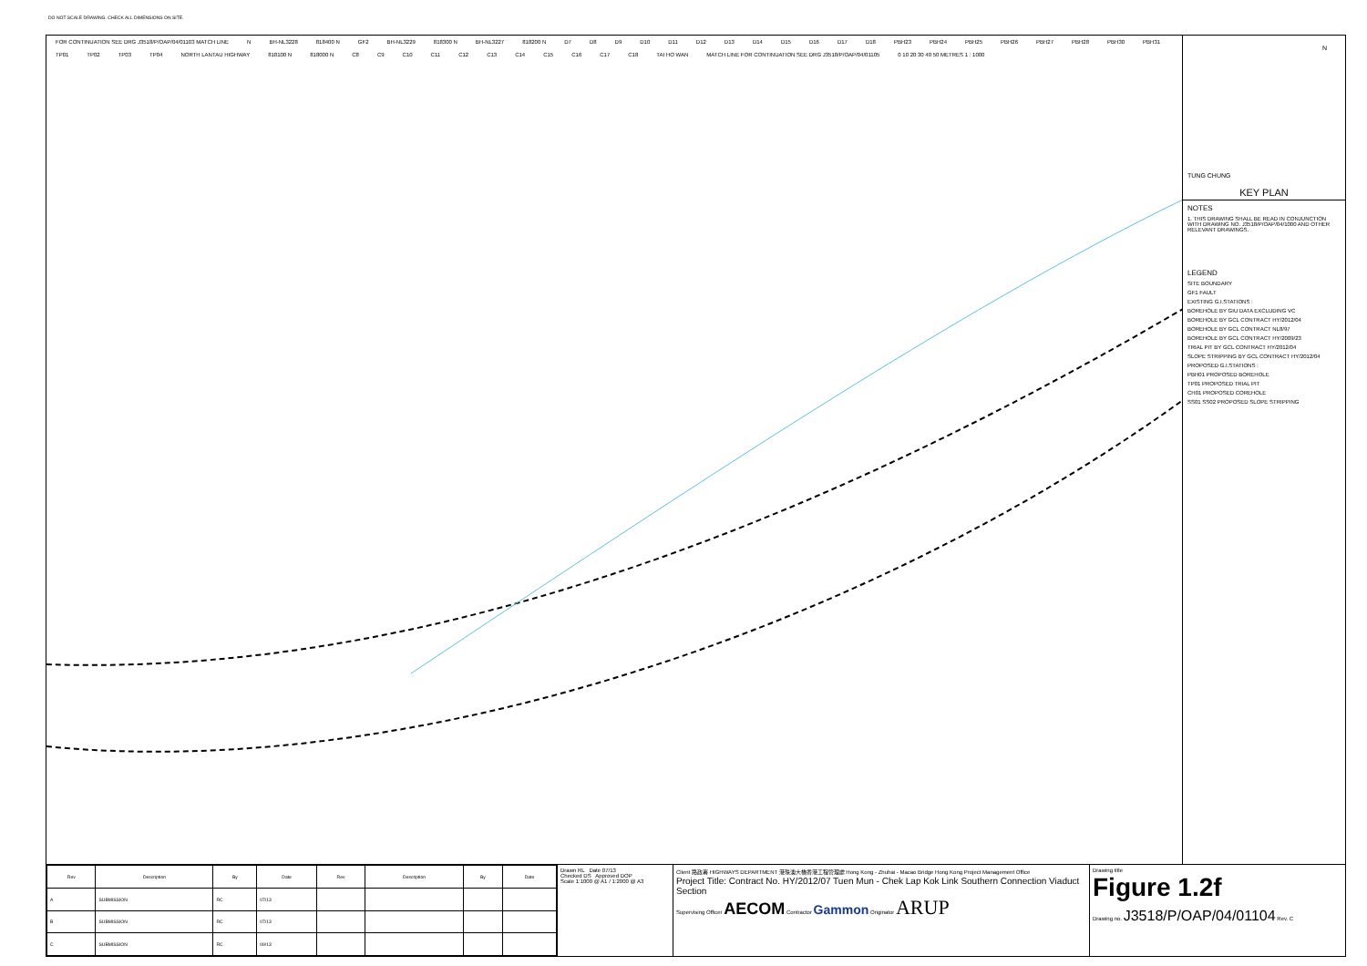DO NOT SCALE DRAWING. CHECK ALL DIMENSIONS ON SITE.
FOR CONTINUATION SEE DRG J3518/P/OAP/04/01103 MATCH LINE N BH-NL3228 818400 N GF2 BH-NL3229 818300 N BH-NL3227 818200 N D7 D8 D9 D10 D11 D12 D13 D14 D15 D16 D17 D18 PBH23 PBH24 PBH25 PBH26 PBH27 PBH28 PBH30 PBH31 TP01 TP02 TP03 TP04 NORTH LANTAU HIGHWAY 818100 N 818000 N C8 C9 C10 C11 C12 C13 C14 C15 C16 C17 C18 TAI HO WAN MATCH LINE FOR CONTINUATION SEE DRG J3518/P/OAP/04/01105 0 10 20 30 40 50 METRES 1 : 1000
N
TUNG CHUNG
KEY PLAN
NOTES
1. THIS DRAWING SHALL BE READ IN CONJUNCTION WITH DRAWING NO. J3518/P/OAP/04/1000 AND OTHER RELEVANT DRAWINGS.
LEGEND
SITE BOUNDARY
GF1 FAULT
EXISTING G.I.STATIONS :
BOREHOLE BY GIU DATA EXCLUDING VC
BOREHOLE BY GCL CONTRACT HY/2012/04
BOREHOLE BY GCL CONTRACT NL8/97
BOREHOLE BY GCL CONTRACT HY/2009/23
TRIAL PIT BY GCL CONTRACT HY/2012/04
SLOPE STRIPPING BY GCL CONTRACT HY/2012/04
PROPOSED G.I.STATIONS :
PBH01 PROPOSED BOREHOLE
TP01 PROPOSED TRIAL PIT
CH01 PROPOSED COREHOLE
SS01 SS02 PROPOSED SLOPE STRIPPING
| Rev | Description | By | Date | Rev | Description | By | Date |
| --- | --- | --- | --- | --- | --- | --- | --- |
| A | SUBMISSION | RC | 07/13 | | | | |
| B | SUBMISSION | RC | 07/13 | | | | |
| C | SUBMISSION | RC | 09/13 | | | | |
Drawn RL Date 07/13
Checked DS Approved DOP
Scale 1:1000 @ A1 / 1:2000 @ A3
Client 路政署 HIGHWAYS DEPARTMENT 港珠澳大橋香港工程管理處 Hong Kong - Zhuhai - Macao Bridge Hong Kong Project Management Office
Project Title: Contract No. HY/2012/07 Tuen Mun - Chek Lap Kok Link Southern Connection Viaduct Section
Supervising Officer AECOM Contractor Gammon Originator ARUP
Drawing title
Figure 1.2f
Drawing no. J3518/P/OAP/04/01104 Rev. C